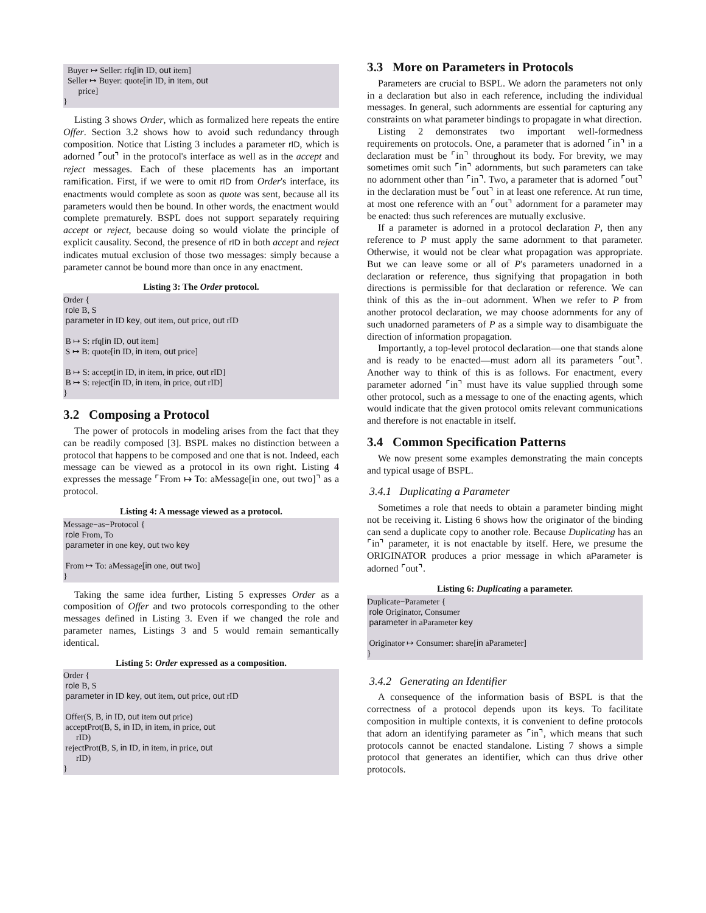Buyer ↦ Seller: rfq[in ID, out item] Seller ↦ Buyer: quote[in ID, in item, out price] }
Listing 3 shows Order, which as formalized here repeats the entire Offer. Section 3.2 shows how to avoid such redundancy through composition. Notice that Listing 3 includes a parameter rID, which is adorned ⌜out⌝ in the protocol's interface as well as in the accept and reject messages. Each of these placements has an important ramification. First, if we were to omit rID from Order's interface, its enactments would complete as soon as quote was sent, because all its parameters would then be bound. In other words, the enactment would complete prematurely. BSPL does not support separately requiring accept or reject, because doing so would violate the principle of explicit causality. Second, the presence of rID in both accept and reject indicates mutual exclusion of those two messages: simply because a parameter cannot be bound more than once in any enactment.
Listing 3: The Order protocol.
Order { role B, S parameter in ID key, out item, out price, out rID B ↦ S: rfq[in ID, out item] S ↦ B: quote[in ID, in item, out price] B ↦ S: accept[in ID, in item, in price, out rID] B ↦ S: reject[in ID, in item, in price, out rID] }
3.2 Composing a Protocol
The power of protocols in modeling arises from the fact that they can be readily composed [3]. BSPL makes no distinction between a protocol that happens to be composed and one that is not. Indeed, each message can be viewed as a protocol in its own right. Listing 4 expresses the message ⌜From ↦ To: aMessage[in one, out two]⌝ as a protocol.
Listing 4: A message viewed as a protocol.
Message−as−Protocol { role From, To parameter in one key, out two key From ↦ To: aMessage[in one, out two] }
Taking the same idea further, Listing 5 expresses Order as a composition of Offer and two protocols corresponding to the other messages defined in Listing 3. Even if we changed the role and parameter names, Listings 3 and 5 would remain semantically identical.
Listing 5: Order expressed as a composition.
Order { role B, S parameter in ID key, out item, out price, out rID Offer(S, B, in ID, out item out price) acceptProt(B, S, in ID, in item, in price, out rID) rejectProt(B, S, in ID, in item, in price, out rID) }
3.3 More on Parameters in Protocols
Parameters are crucial to BSPL. We adorn the parameters not only in a declaration but also in each reference, including the individual messages. In general, such adornments are essential for capturing any constraints on what parameter bindings to propagate in what direction.
Listing 2 demonstrates two important well-formedness requirements on protocols. One, a parameter that is adorned ⌜in⌝ in a declaration must be ⌜in⌝ throughout its body. For brevity, we may sometimes omit such ⌜in⌝ adornments, but such parameters can take no adornment other than ⌜in⌝. Two, a parameter that is adorned ⌜out⌝ in the declaration must be ⌜out⌝ in at least one reference. At run time, at most one reference with an ⌜out⌝ adornment for a parameter may be enacted: thus such references are mutually exclusive.
If a parameter is adorned in a protocol declaration P, then any reference to P must apply the same adornment to that parameter. Otherwise, it would not be clear what propagation was appropriate. But we can leave some or all of P's parameters unadorned in a declaration or reference, thus signifying that propagation in both directions is permissible for that declaration or reference. We can think of this as the in–out adornment. When we refer to P from another protocol declaration, we may choose adornments for any of such unadorned parameters of P as a simple way to disambiguate the direction of information propagation.
Importantly, a top-level protocol declaration—one that stands alone and is ready to be enacted—must adorn all its parameters ⌜out⌝. Another way to think of this is as follows. For enactment, every parameter adorned ⌜in⌝ must have its value supplied through some other protocol, such as a message to one of the enacting agents, which would indicate that the given protocol omits relevant communications and therefore is not enactable in itself.
3.4 Common Specification Patterns
We now present some examples demonstrating the main concepts and typical usage of BSPL.
3.4.1 Duplicating a Parameter
Sometimes a role that needs to obtain a parameter binding might not be receiving it. Listing 6 shows how the originator of the binding can send a duplicate copy to another role. Because Duplicating has an ⌜in⌝ parameter, it is not enactable by itself. Here, we presume the ORIGINATOR produces a prior message in which aParameter is adorned ⌜out⌝.
Listing 6: Duplicating a parameter.
Duplicate−Parameter { role Originator, Consumer parameter in aParameter key Originator ↦ Consumer: share[in aParameter] }
3.4.2 Generating an Identifier
A consequence of the information basis of BSPL is that the correctness of a protocol depends upon its keys. To facilitate composition in multiple contexts, it is convenient to define protocols that adorn an identifying parameter as ⌜in⌝, which means that such protocols cannot be enacted standalone. Listing 7 shows a simple protocol that generates an identifier, which can thus drive other protocols.